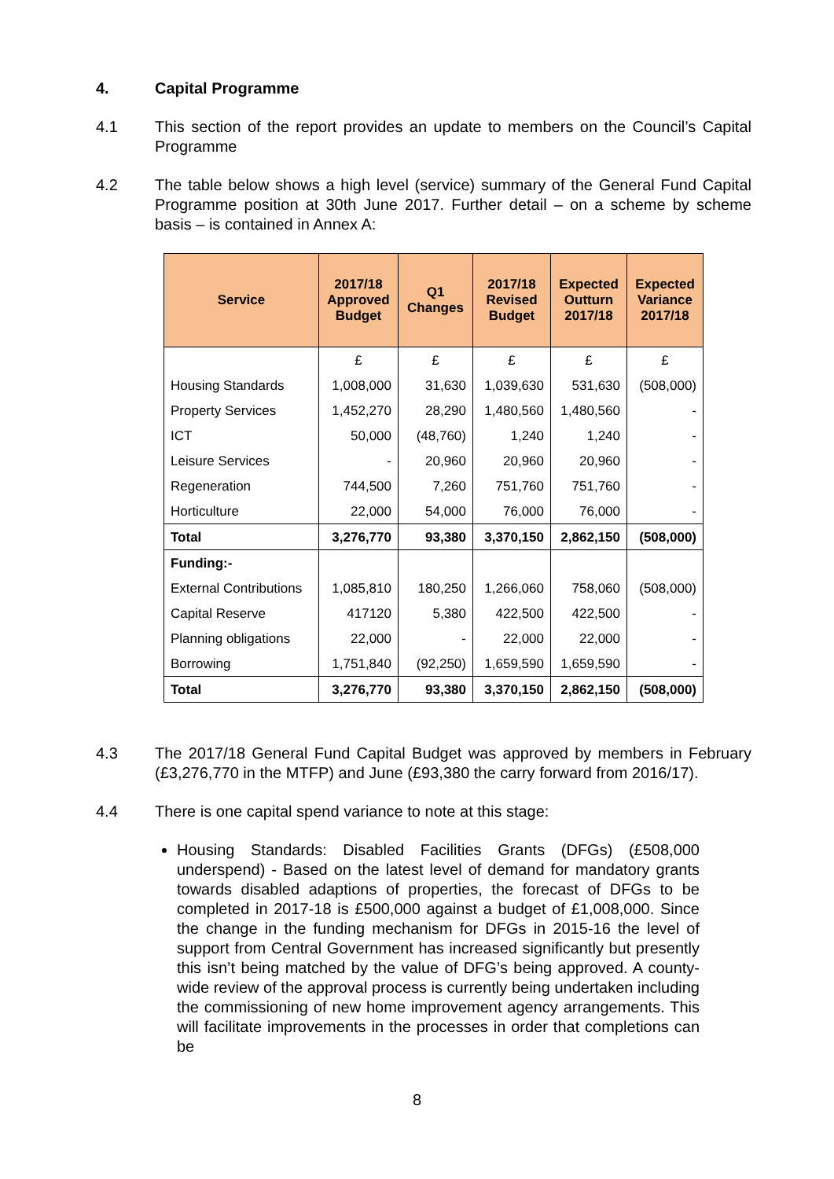4. Capital Programme
4.1 This section of the report provides an update to members on the Council’s Capital Programme
4.2 The table below shows a high level (service) summary of the General Fund Capital Programme position at 30th June 2017. Further detail – on a scheme by scheme basis – is contained in Annex A:
| Service | 2017/18 Approved Budget | Q1 Changes | 2017/18 Revised Budget | Expected Outturn 2017/18 | Expected Variance 2017/18 |
| --- | --- | --- | --- | --- | --- |
| | £ | £ | £ | £ | £ |
| Housing Standards | 1,008,000 | 31,630 | 1,039,630 | 531,630 | (508,000) |
| Property Services | 1,452,270 | 28,290 | 1,480,560 | 1,480,560 | - |
| ICT | 50,000 | (48,760) | 1,240 | 1,240 | - |
| Leisure Services | - | 20,960 | 20,960 | 20,960 | - |
| Regeneration | 744,500 | 7,260 | 751,760 | 751,760 | - |
| Horticulture | 22,000 | 54,000 | 76,000 | 76,000 | - |
| Total | 3,276,770 | 93,380 | 3,370,150 | 2,862,150 | (508,000) |
| Funding:- | | | | | |
| External Contributions | 1,085,810 | 180,250 | 1,266,060 | 758,060 | (508,000) |
| Capital Reserve | 417120 | 5,380 | 422,500 | 422,500 | - |
| Planning obligations | 22,000 | - | 22,000 | 22,000 | - |
| Borrowing | 1,751,840 | (92,250) | 1,659,590 | 1,659,590 | - |
| Total | 3,276,770 | 93,380 | 3,370,150 | 2,862,150 | (508,000) |
4.3 The 2017/18 General Fund Capital Budget was approved by members in February (£3,276,770 in the MTFP) and June (£93,380 the carry forward from 2016/17).
4.4 There is one capital spend variance to note at this stage:
Housing Standards: Disabled Facilities Grants (DFGs) (£508,000 underspend) - Based on the latest level of demand for mandatory grants towards disabled adaptions of properties, the forecast of DFGs to be completed in 2017-18 is £500,000 against a budget of £1,008,000. Since the change in the funding mechanism for DFGs in 2015-16 the level of support from Central Government has increased significantly but presently this isn’t being matched by the value of DFG’s being approved. A county-wide review of the approval process is currently being undertaken including the commissioning of new home improvement agency arrangements. This will facilitate improvements in the processes in order that completions can be
8